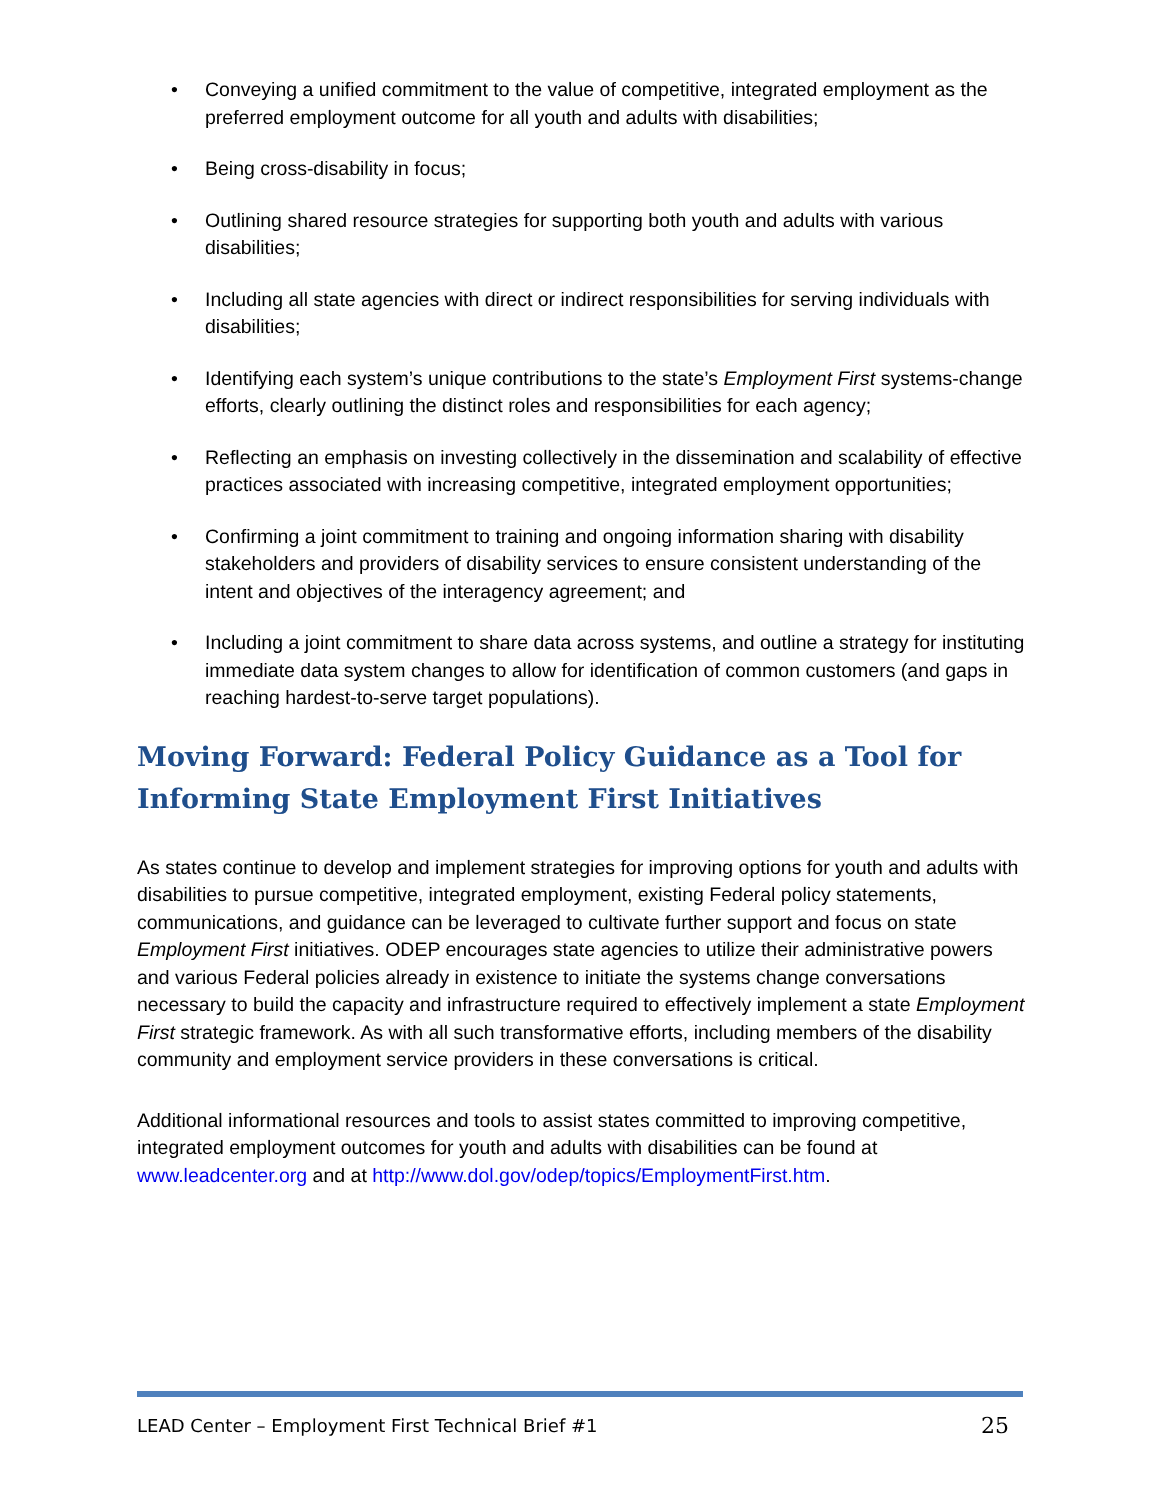• Conveying a unified commitment to the value of competitive, integrated employment as the preferred employment outcome for all youth and adults with disabilities;
• Being cross-disability in focus;
• Outlining shared resource strategies for supporting both youth and adults with various disabilities;
• Including all state agencies with direct or indirect responsibilities for serving individuals with disabilities;
• Identifying each system’s unique contributions to the state’s Employment First systems-change efforts, clearly outlining the distinct roles and responsibilities for each agency;
• Reflecting an emphasis on investing collectively in the dissemination and scalability of effective practices associated with increasing competitive, integrated employment opportunities;
• Confirming a joint commitment to training and ongoing information sharing with disability stakeholders and providers of disability services to ensure consistent understanding of the intent and objectives of the interagency agreement; and
• Including a joint commitment to share data across systems, and outline a strategy for instituting immediate data system changes to allow for identification of common customers (and gaps in reaching hardest-to-serve target populations).
Moving Forward: Federal Policy Guidance as a Tool for Informing State Employment First Initiatives
As states continue to develop and implement strategies for improving options for youth and adults with disabilities to pursue competitive, integrated employment, existing Federal policy statements, communications, and guidance can be leveraged to cultivate further support and focus on state Employment First initiatives. ODEP encourages state agencies to utilize their administrative powers and various Federal policies already in existence to initiate the systems change conversations necessary to build the capacity and infrastructure required to effectively implement a state Employment First strategic framework. As with all such transformative efforts, including members of the disability community and employment service providers in these conversations is critical.
Additional informational resources and tools to assist states committed to improving competitive, integrated employment outcomes for youth and adults with disabilities can be found at www.leadcenter.org and at http://www.dol.gov/odep/topics/EmploymentFirst.htm.
LEAD Center – Employment First Technical Brief #1 25